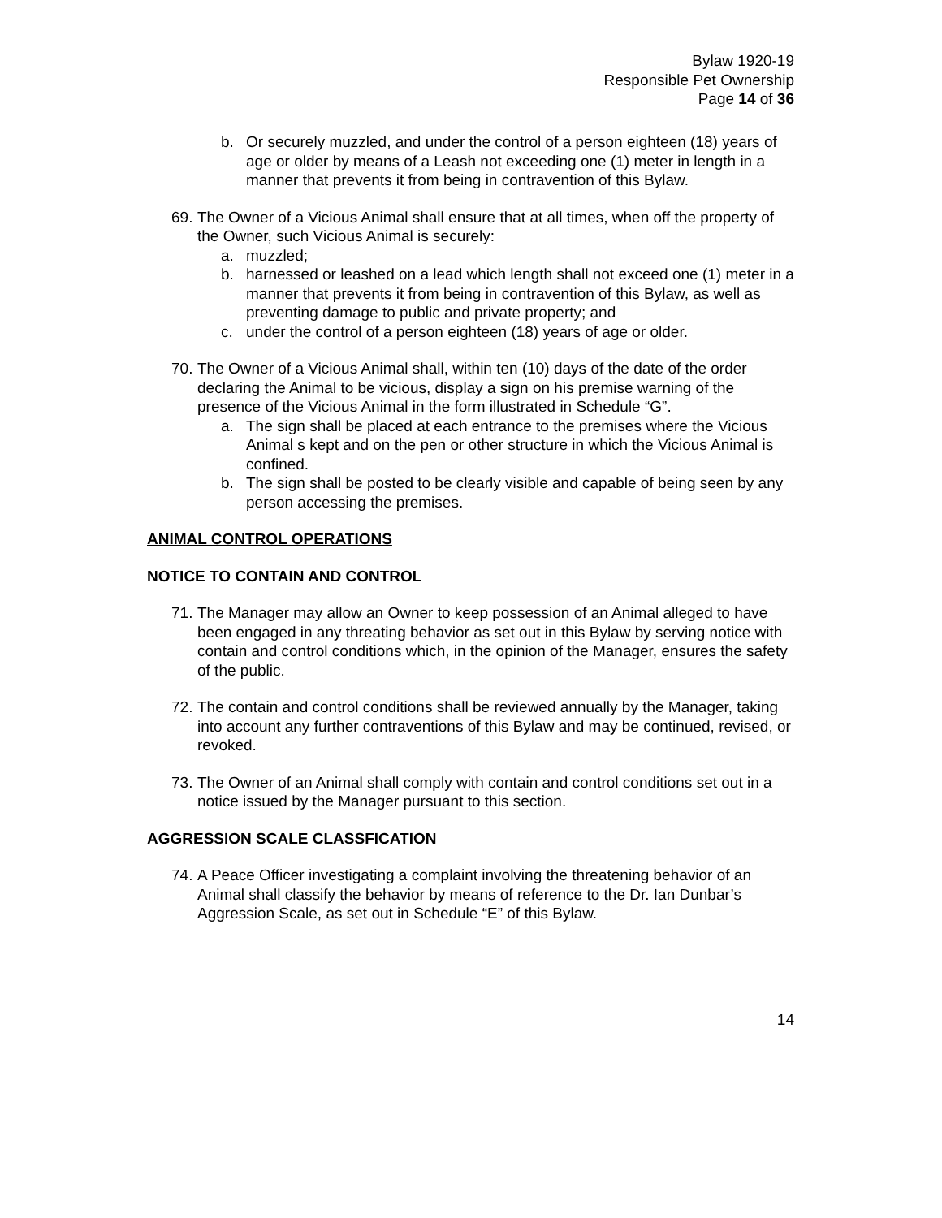Bylaw 1920-19
Responsible Pet Ownership
Page 14 of 36
b. Or securely muzzled, and under the control of a person eighteen (18) years of age or older by means of a Leash not exceeding one (1) meter in length in a manner that prevents it from being in contravention of this Bylaw.
69. The Owner of a Vicious Animal shall ensure that at all times, when off the property of the Owner, such Vicious Animal is securely:
a. muzzled;
b. harnessed or leashed on a lead which length shall not exceed one (1) meter in a manner that prevents it from being in contravention of this Bylaw, as well as preventing damage to public and private property; and
c. under the control of a person eighteen (18) years of age or older.
70. The Owner of a Vicious Animal shall, within ten (10) days of the date of the order declaring the Animal to be vicious, display a sign on his premise warning of the presence of the Vicious Animal in the form illustrated in Schedule “G”.
a. The sign shall be placed at each entrance to the premises where the Vicious Animal s kept and on the pen or other structure in which the Vicious Animal is confined.
b. The sign shall be posted to be clearly visible and capable of being seen by any person accessing the premises.
ANIMAL CONTROL OPERATIONS
NOTICE TO CONTAIN AND CONTROL
71. The Manager may allow an Owner to keep possession of an Animal alleged to have been engaged in any threating behavior as set out in this Bylaw by serving notice with contain and control conditions which, in the opinion of the Manager, ensures the safety of the public.
72. The contain and control conditions shall be reviewed annually by the Manager, taking into account any further contraventions of this Bylaw and may be continued, revised, or revoked.
73. The Owner of an Animal shall comply with contain and control conditions set out in a notice issued by the Manager pursuant to this section.
AGGRESSION SCALE CLASSFICATION
74. A Peace Officer investigating a complaint involving the threatening behavior of an Animal shall classify the behavior by means of reference to the Dr. Ian Dunbar’s Aggression Scale, as set out in Schedule “E” of this Bylaw.
14